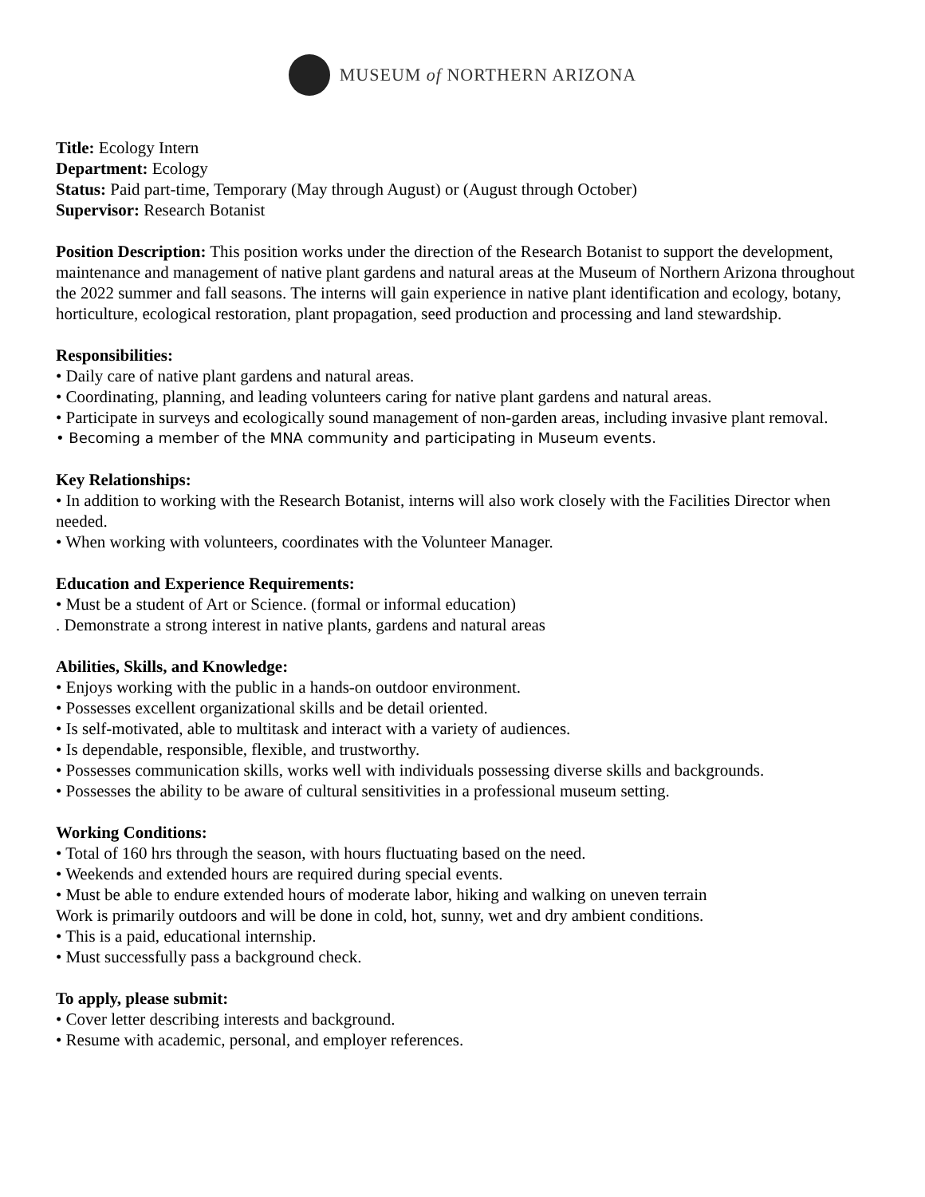MUSEUM of NORTHERN ARIZONA
Title: Ecology Intern
Department: Ecology
Status: Paid part-time, Temporary (May through August) or (August through October)
Supervisor: Research Botanist
Position Description: This position works under the direction of the Research Botanist to support the development, maintenance and management of native plant gardens and natural areas at the Museum of Northern Arizona throughout the 2022 summer and fall seasons. The interns will gain experience in native plant identification and ecology, botany, horticulture, ecological restoration, plant propagation, seed production and processing and land stewardship.
Responsibilities:
• Daily care of native plant gardens and natural areas.
• Coordinating, planning, and leading volunteers caring for native plant gardens and natural areas.
• Participate in surveys and ecologically sound management of non-garden areas, including invasive plant removal.
• Becoming a member of the MNA community and participating in Museum events.
Key Relationships:
• In addition to working with the Research Botanist, interns will also work closely with the Facilities Director when needed.
• When working with volunteers, coordinates with the Volunteer Manager.
Education and Experience Requirements:
• Must be a student of Art or Science. (formal or informal education)
. Demonstrate a strong interest in native plants, gardens and natural areas
Abilities, Skills, and Knowledge:
• Enjoys working with the public in a hands-on outdoor environment.
• Possesses excellent organizational skills and be detail oriented.
• Is self-motivated, able to multitask and interact with a variety of audiences.
• Is dependable, responsible, flexible, and trustworthy.
• Possesses communication skills, works well with individuals possessing diverse skills and backgrounds.
• Possesses the ability to be aware of cultural sensitivities in a professional museum setting.
Working Conditions:
• Total of 160 hrs through the season, with hours fluctuating based on the need.
• Weekends and extended hours are required during special events.
• Must be able to endure extended hours of moderate labor, hiking and walking on uneven terrain
Work is primarily outdoors and will be done in cold, hot, sunny, wet and dry ambient conditions.
• This is a paid, educational internship.
• Must successfully pass a background check.
To apply, please submit:
• Cover letter describing interests and background.
• Resume with academic, personal, and employer references.